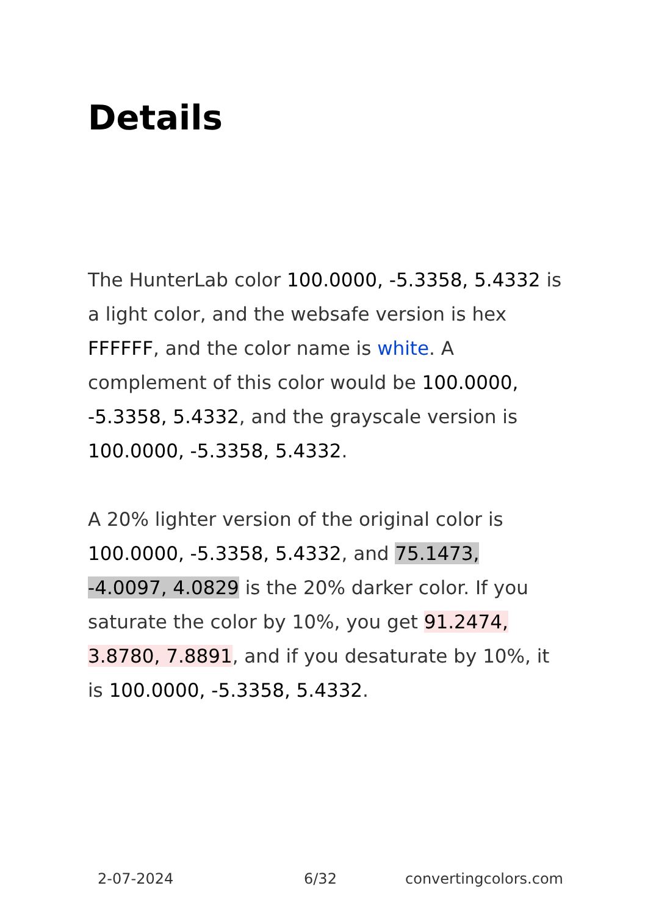Details
The HunterLab color 100.0000, -5.3358, 5.4332 is a light color, and the websafe version is hex FFFFFF, and the color name is white. A complement of this color would be 100.0000, -5.3358, 5.4332, and the grayscale version is 100.0000, -5.3358, 5.4332.
A 20% lighter version of the original color is 100.0000, -5.3358, 5.4332, and 75.1473, -4.0097, 4.0829 is the 20% darker color. If you saturate the color by 10%, you get 91.2474, 3.8780, 7.8891, and if you desaturate by 10%, it is 100.0000, -5.3358, 5.4332.
2-07-2024 6/32 convertingcolors.com